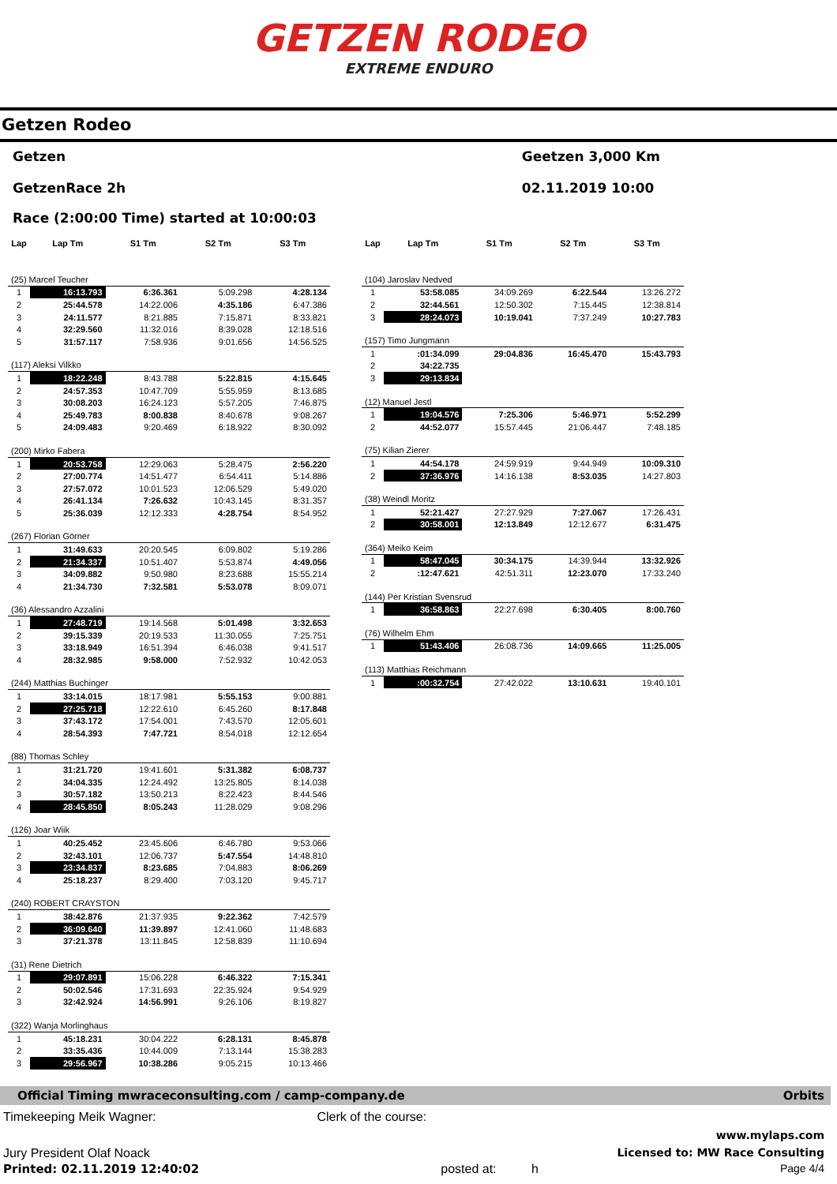GETZEN RODEO
EXTREME ENDURO
Getzen Rodeo
Getzen
GetzenRace 2h
Geetzen 3,000 Km
02.11.2019 10:00
Race (2:00:00 Time) started at 10:00:03
| Lap | Lap Tm | S1 Tm | S2 Tm | S3 Tm |
| --- | --- | --- | --- | --- |
| (25) Marcel Teucher | | | | |
| 1 | 16:13.793 | 6:36.361 | 5:09.298 | 4:28.134 |
| 2 | 25:44.578 | 14:22.006 | 4:35.186 | 6:47.386 |
| 3 | 24:11.577 | 8:21.885 | 7:15.871 | 8:33.821 |
| 4 | 32:29.560 | 11:32.016 | 8:39.028 | 12:18.516 |
| 5 | 31:57.117 | 7:58.936 | 9:01.656 | 14:56.525 |
| (117) Aleksi Vilkko | | | | |
| 1 | 18:22.248 | 8:43.788 | 5:22.815 | 4:15.645 |
| 2 | 24:57.353 | 10:47.709 | 5:55.959 | 8:13.685 |
| 3 | 30:08.203 | 16:24.123 | 5:57.205 | 7:46.875 |
| 4 | 25:49.783 | 8:00.838 | 8:40.678 | 9:08.267 |
| 5 | 24:09.483 | 9:20.469 | 6:18.922 | 8:30.092 |
| (200) Mirko Fabera | | | | |
| 1 | 20:53.758 | 12:29.063 | 5:28.475 | 2:56.220 |
| 2 | 27:00.774 | 14:51.477 | 6:54.411 | 5:14.886 |
| 3 | 27:57.072 | 10:01.523 | 12:06.529 | 5:49.020 |
| 4 | 26:41.134 | 7:26.632 | 10:43.145 | 8:31.357 |
| 5 | 25:36.039 | 12:12.333 | 4:28.754 | 8:54.952 |
| (267) Florian Görner | | | | |
| 1 | 31:49.633 | 20:20.545 | 6:09.802 | 5:19.286 |
| 2 | 21:34.337 | 10:51.407 | 5:53.874 | 4:49.056 |
| 3 | 34:09.882 | 9:50.980 | 8:23.688 | 15:55.214 |
| 4 | 21:34.730 | 7:32.581 | 5:53.078 | 8:09.071 |
| (36) Alessandro Azzalini | | | | |
| 1 | 27:48.719 | 19:14.568 | 5:01.498 | 3:32.653 |
| 2 | 39:15.339 | 20:19.533 | 11:30.055 | 7:25.751 |
| 3 | 33:18.949 | 16:51.394 | 6:46.038 | 9:41.517 |
| 4 | 28:32.985 | 9:58.000 | 7:52.932 | 10:42.053 |
| (244) Matthias Buchinger | | | | |
| 1 | 33:14.015 | 18:17.981 | 5:55.153 | 9:00.881 |
| 2 | 27:25.718 | 12:22.610 | 6:45.260 | 8:17.848 |
| 3 | 37:43.172 | 17:54.001 | 7:43.570 | 12:05.601 |
| 4 | 28:54.393 | 7:47.721 | 8:54.018 | 12:12.654 |
| (88) Thomas Schley | | | | |
| 1 | 31:21.720 | 19:41.601 | 5:31.382 | 6:08.737 |
| 2 | 34:04.335 | 12:24.492 | 13:25.805 | 8:14.038 |
| 3 | 30:57.182 | 13:50.213 | 8:22.423 | 8:44.546 |
| 4 | 28:45.850 | 8:05.243 | 11:28.029 | 9:08.296 |
| (126) Joar Wiik | | | | |
| 1 | 40:25.452 | 23:45.606 | 6:46.780 | 9:53.066 |
| 2 | 32:43.101 | 12:06.737 | 5:47.554 | 14:48.810 |
| 3 | 23:34.837 | 8:23.685 | 7:04.883 | 8:06.269 |
| 4 | 25:18.237 | 8:29.400 | 7:03.120 | 9:45.717 |
| (240) ROBERT CRAYSTON | | | | |
| 1 | 38:42.876 | 21:37.935 | 9:22.362 | 7:42.579 |
| 2 | 36:09.640 | 11:39.897 | 12:41.060 | 11:48.683 |
| 3 | 37:21.378 | 13:11.845 | 12:58.839 | 11:10.694 |
| (31) Rene Dietrich | | | | |
| 1 | 29:07.891 | 15:06.228 | 6:46.322 | 7:15.341 |
| 2 | 50:02.546 | 17:31.693 | 22:35.924 | 9:54.929 |
| 3 | 32:42.924 | 14:56.991 | 9:26.106 | 8:19.827 |
| (322) Wanja Morlinghaus | | | | |
| 1 | 45:18.231 | 30:04.222 | 6:28.131 | 8:45.878 |
| 2 | 33:35.436 | 10:44.009 | 7:13.144 | 15:38.283 |
| 3 | 29:56.967 | 10:38.286 | 9:05.215 | 10:13.466 |
| Lap | Lap Tm | S1 Tm | S2 Tm | S3 Tm |
| --- | --- | --- | --- | --- |
| (104) Jaroslav Nedved | | | | |
| 1 | 53:58.085 | 34:09.269 | 6:22.544 | 13:26.272 |
| 2 | 32:44.561 | 12:50.302 | 7:15.445 | 12:38.814 |
| 3 | 28:24.073 | 10:19.041 | 7:37.249 | 10:27.783 |
| (157) Timo Jungmann | | | | |
| 1 | :01:34.099 | 29:04.836 | 16:45.470 | 15:43.793 |
| 2 | 34:22.735 | | | |
| 3 | 29:13.834 | | | |
| (12) Manuel Jestl | | | | |
| 1 | 19:04.576 | 7:25.306 | 5:46.971 | 5:52.299 |
| 2 | 44:52.077 | 15:57.445 | 21:06.447 | 7:48.185 |
| (75) Kilian Zierer | | | | |
| 1 | 44:54.178 | 24:59.919 | 9:44.949 | 10:09.310 |
| 2 | 37:36.976 | 14:16.138 | 8:53.035 | 14:27.803 |
| (38) Weindl Moritz | | | | |
| 1 | 52:21.427 | 27:27.929 | 7:27.067 | 17:26.431 |
| 2 | 30:58.001 | 12:13.849 | 12:12.677 | 6:31.475 |
| (364) Meiko Keim | | | | |
| 1 | 58:47.045 | 30:34.175 | 14:39.944 | 13:32.926 |
| 2 | :12:47.621 | 42:51.311 | 12:23.070 | 17:33.240 |
| (144) Per Kristian Svensrud | | | | |
| 1 | 36:58.863 | 22:27.698 | 6:30.405 | 8:00.760 |
| (76) Wilhelm Ehm | | | | |
| 1 | 51:43.406 | 26:08.736 | 14:09.665 | 11:25.005 |
| (113) Matthias Reichmann | | | | |
| 1 | :00:32.754 | 27:42.022 | 13:10.631 | 19:40.101 |
Official Timing mwraceconsulting.com / camp-company.de Orbits
Timekeeping Meik Wagner: Clerk of the course:
www.mylaps.com
Jury President Olaf Noack Licensed to: MW Race Consulting
Printed: 02.11.2019 12:40:02 posted at: h Page 4/4